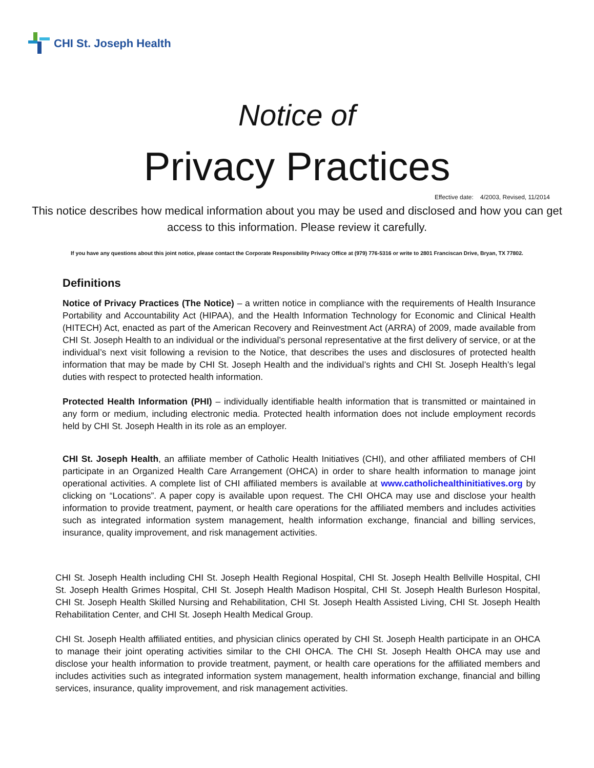CHI St. Joseph Health
Notice of
Privacy Practices
Effective date: 4/2003, Revised, 11/2014
This notice describes how medical information about you may be used and disclosed and how you can get access to this information. Please review it carefully.
If you have any questions about this joint notice, please contact the Corporate Responsibility Privacy Office at (979) 776-5316 or write to 2801 Franciscan Drive, Bryan, TX 77802.
Definitions
Notice of Privacy Practices (The Notice) – a written notice in compliance with the requirements of Health Insurance Portability and Accountability Act (HIPAA), and the Health Information Technology for Economic and Clinical Health (HITECH) Act, enacted as part of the American Recovery and Reinvestment Act (ARRA) of 2009, made available from CHI St. Joseph Health to an individual or the individual’s personal representative at the first delivery of service, or at the individual’s next visit following a revision to the Notice, that describes the uses and disclosures of protected health information that may be made by CHI St. Joseph Health and the individual’s rights and CHI St. Joseph Health’s legal duties with respect to protected health information.
Protected Health Information (PHI) – individually identifiable health information that is transmitted or maintained in any form or medium, including electronic media. Protected health information does not include employment records held by CHI St. Joseph Health in its role as an employer.
CHI St. Joseph Health, an affiliate member of Catholic Health Initiatives (CHI), and other affiliated members of CHI participate in an Organized Health Care Arrangement (OHCA) in order to share health information to manage joint operational activities. A complete list of CHI affiliated members is available at www.catholichealthinitiatives.org by clicking on “Locations”. A paper copy is available upon request. The CHI OHCA may use and disclose your health information to provide treatment, payment, or health care operations for the affiliated members and includes activities such as integrated information system management, health information exchange, financial and billing services, insurance, quality improvement, and risk management activities.
CHI St. Joseph Health including CHI St. Joseph Health Regional Hospital, CHI St. Joseph Health Bellville Hospital, CHI St. Joseph Health Grimes Hospital, CHI St. Joseph Health Madison Hospital, CHI St. Joseph Health Burleson Hospital, CHI St. Joseph Health Skilled Nursing and Rehabilitation, CHI St. Joseph Health Assisted Living, CHI St. Joseph Health Rehabilitation Center, and CHI St. Joseph Health Medical Group.
CHI St. Joseph Health affiliated entities, and physician clinics operated by CHI St. Joseph Health participate in an OHCA to manage their joint operating activities similar to the CHI OHCA. The CHI St. Joseph Health OHCA may use and disclose your health information to provide treatment, payment, or health care operations for the affiliated members and includes activities such as integrated information system management, health information exchange, financial and billing services, insurance, quality improvement, and risk management activities.